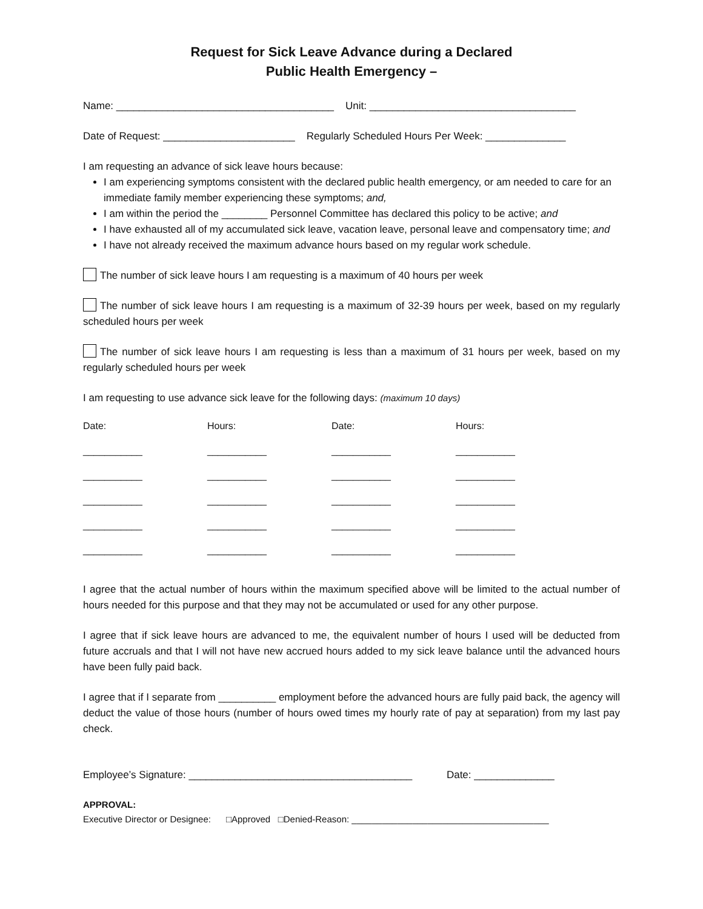Request for Sick Leave Advance during a Declared
Public Health Emergency –
Name: ______________________________________ Unit: ____________________________________
Date of Request: _______________________ Regularly Scheduled Hours Per Week: ______________
I am requesting an advance of sick leave hours because:
I am experiencing symptoms consistent with the declared public health emergency, or am needed to care for an immediate family member experiencing these symptoms; and,
I am within the period the ________ Personnel Committee has declared this policy to be active; and
I have exhausted all of my accumulated sick leave, vacation leave, personal leave and compensatory time; and
I have not already received the maximum advance hours based on my regular work schedule.
The number of sick leave hours I am requesting is a maximum of 40 hours per week
The number of sick leave hours I am requesting is a maximum of 32-39 hours per week, based on my regularly scheduled hours per week
The number of sick leave hours I am requesting is less than a maximum of 31 hours per week, based on my regularly scheduled hours per week
I am requesting to use advance sick leave for the following days: (maximum 10 days)
| Date: | Hours: | Date: | Hours: |
| --- | --- | --- | --- |
| ___________ | ___________ | ___________ | ___________ |
| ___________ | ___________ | ___________ | ___________ |
| ___________ | ___________ | ___________ | ___________ |
| ___________ | ___________ | ___________ | ___________ |
| ___________ | ___________ | ___________ | ___________ |
I agree that the actual number of hours within the maximum specified above will be limited to the actual number of hours needed for this purpose and that they may not be accumulated or used for any other purpose.
I agree that if sick leave hours are advanced to me, the equivalent number of hours I used will be deducted from future accruals and that I will not have new accrued hours added to my sick leave balance until the advanced hours have been fully paid back.
I agree that if I separate from __________ employment before the advanced hours are fully paid back, the agency will deduct the value of those hours (number of hours owed times my hourly rate of pay at separation) from my last pay check.
Employee’s Signature: _______________________________________ Date: ______________
APPROVAL:
Executive Director or Designee: □Approved □Denied-Reason: _______________________________________